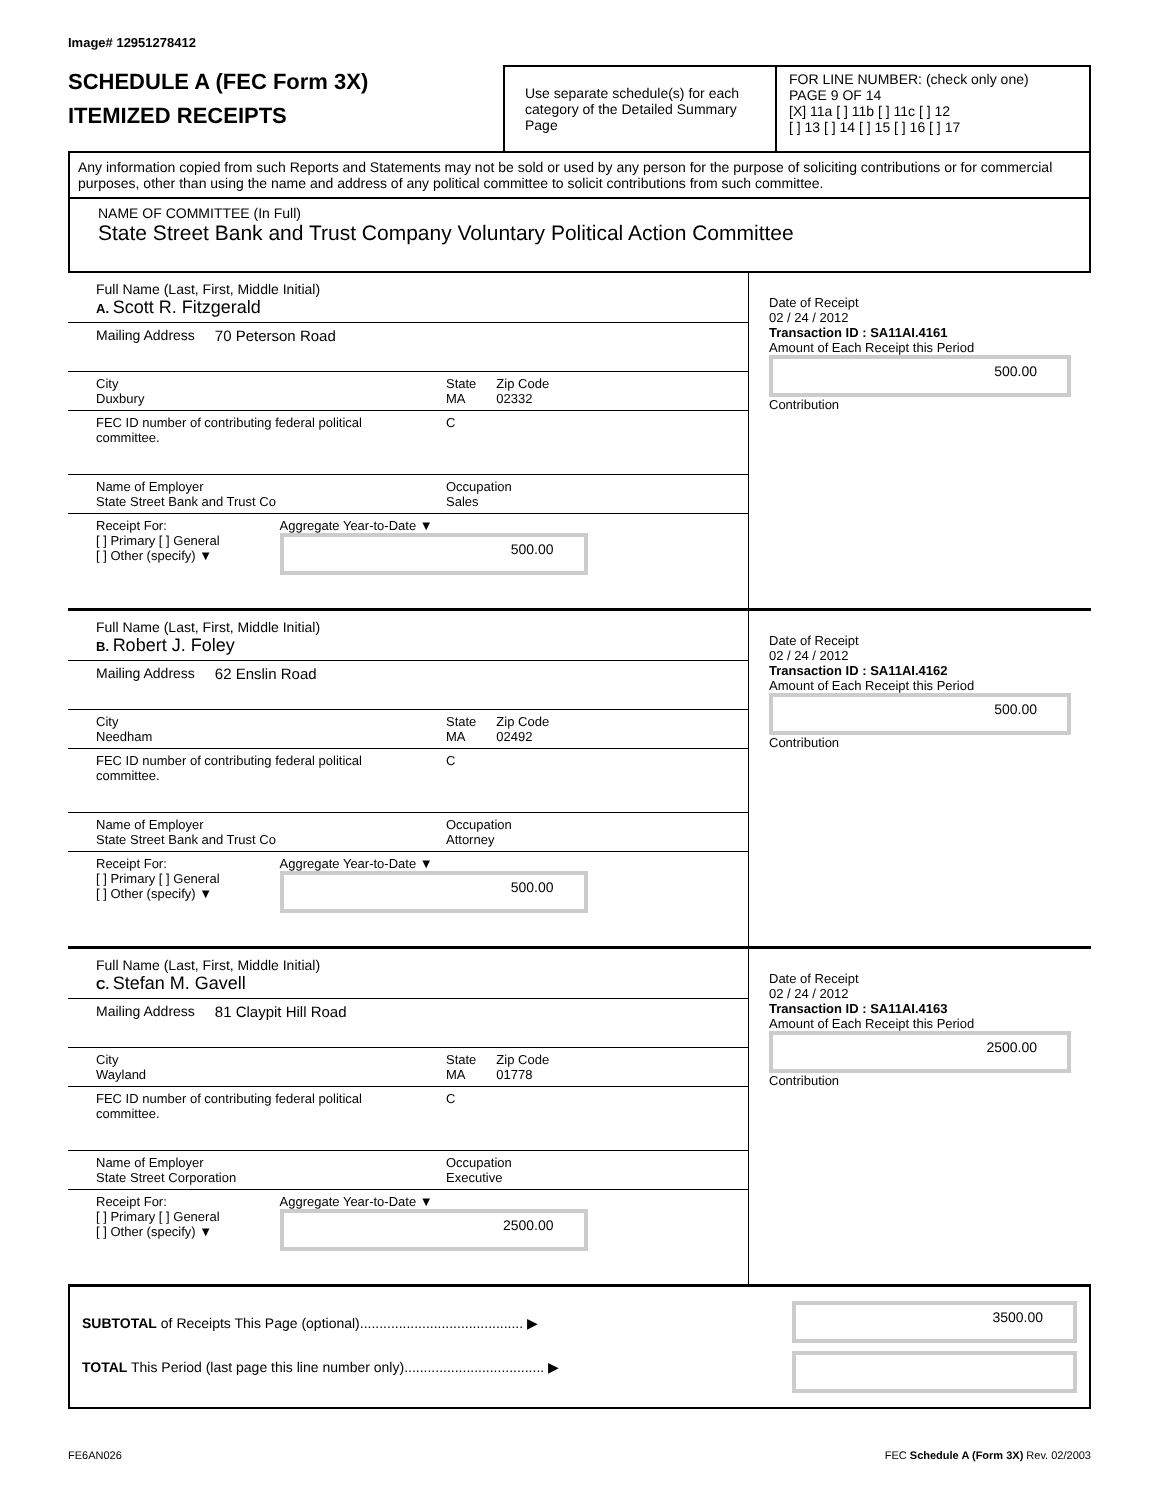Image# 12951278412
SCHEDULE A (FEC Form 3X)
ITEMIZED RECEIPTS
Use separate schedule(s) for each category of the Detailed Summary Page
FOR LINE NUMBER: (check only one) PAGE 9 OF 14
[X] 11a [ ] 11b [ ] 11c [ ] 12
[ ] 13 [ ] 14 [ ] 15 [ ] 16 [ ] 17
Any information copied from such Reports and Statements may not be sold or used by any person for the purpose of soliciting contributions or for commercial purposes, other than using the name and address of any political committee to solicit contributions from such committee.
NAME OF COMMITTEE (In Full)
State Street Bank and Trust Company Voluntary Political Action Committee
Full Name (Last, First, Middle Initial)
A. Scott R. Fitzgerald
Mailing Address 70 Peterson Road
City
Duxbury State
MA Zip Code
02332
FEC ID number of contributing federal political committee. C
Name of Employer
State Street Bank and Trust Co Occupation
Sales
Receipt For:
[ ] Primary [ ] General
[ ] Other (specify) ▼ Aggregate Year-to-Date ▼
500.00
Date of Receipt
02 / 24 / 2012
Transaction ID : SA11AI.4161
Amount of Each Receipt this Period
500.00
Contribution
Full Name (Last, First, Middle Initial)
B. Robert J. Foley
Mailing Address 62 Enslin Road
City
Needham State
MA Zip Code
02492
FEC ID number of contributing federal political committee. C
Name of Employer
State Street Bank and Trust Co Occupation
Attorney
Receipt For:
[ ] Primary [ ] General
[ ] Other (specify) ▼ Aggregate Year-to-Date ▼
500.00
Date of Receipt
02 / 24 / 2012
Transaction ID : SA11AI.4162
Amount of Each Receipt this Period
500.00
Contribution
Full Name (Last, First, Middle Initial)
C. Stefan M. Gavell
Mailing Address 81 Claypit Hill Road
City
Wayland State
MA Zip Code
01778
FEC ID number of contributing federal political committee. C
Name of Employer
State Street Corporation Occupation
Executive
Receipt For:
[ ] Primary [ ] General
[ ] Other (specify) ▼ Aggregate Year-to-Date ▼
2500.00
Date of Receipt
02 / 24 / 2012
Transaction ID : SA11AI.4163
Amount of Each Receipt this Period
2500.00
Contribution
SUBTOTAL of Receipts This Page (optional).......................................... ▶
TOTAL This Period (last page this line number only).................................... ▶
3500.00
FE6AN026 FEC Schedule A (Form 3X) Rev. 02/2003